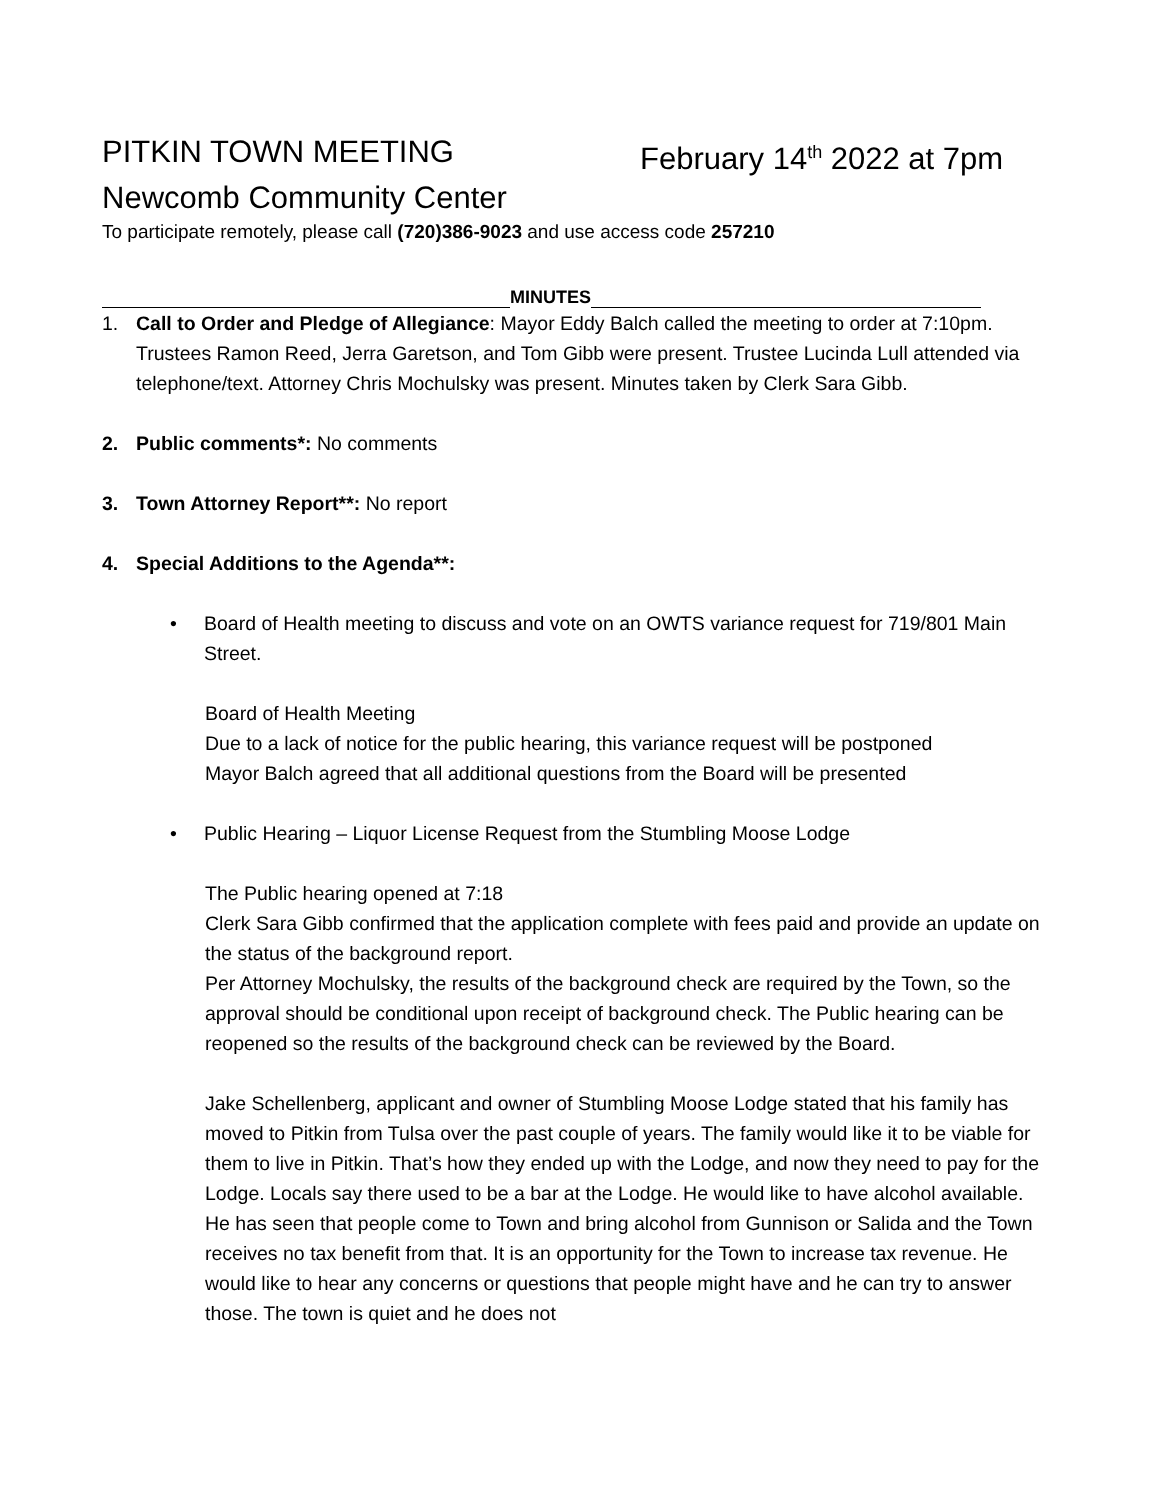PITKIN TOWN MEETING February 14<sup>th</sup> 2022 at 7pm
Newcomb Community Center
To participate remotely, please call (720)386-9023 and use access code 257210
MINUTES
1. Call to Order and Pledge of Allegiance: Mayor Eddy Balch called the meeting to order at 7:10pm. Trustees Ramon Reed, Jerra Garetson, and Tom Gibb were present. Trustee Lucinda Lull attended via telephone/text. Attorney Chris Mochulsky was present. Minutes taken by Clerk Sara Gibb.
2. Public comments*: No comments
3. Town Attorney Report**: No report
4. Special Additions to the Agenda**:
• Board of Health meeting to discuss and vote on an OWTS variance request for 719/801 Main Street.
Board of Health Meeting
Due to a lack of notice for the public hearing, this variance request will be postponed
Mayor Balch agreed that all additional questions from the Board will be presented
• Public Hearing – Liquor License Request from the Stumbling Moose Lodge
The Public hearing opened at 7:18
Clerk Sara Gibb confirmed that the application complete with fees paid and provide an update on the status of the background report.
Per Attorney Mochulsky, the results of the background check are required by the Town, so the approval should be conditional upon receipt of background check. The Public hearing can be reopened so the results of the background check can be reviewed by the Board.
Jake Schellenberg, applicant and owner of Stumbling Moose Lodge stated that his family has moved to Pitkin from Tulsa over the past couple of years. The family would like it to be viable for them to live in Pitkin. That’s how they ended up with the Lodge, and now they need to pay for the Lodge. Locals say there used to be a bar at the Lodge. He would like to have alcohol available. He has seen that people come to Town and bring alcohol from Gunnison or Salida and the Town receives no tax benefit from that. It is an opportunity for the Town to increase tax revenue. He would like to hear any concerns or questions that people might have and he can try to answer those. The town is quiet and he does not